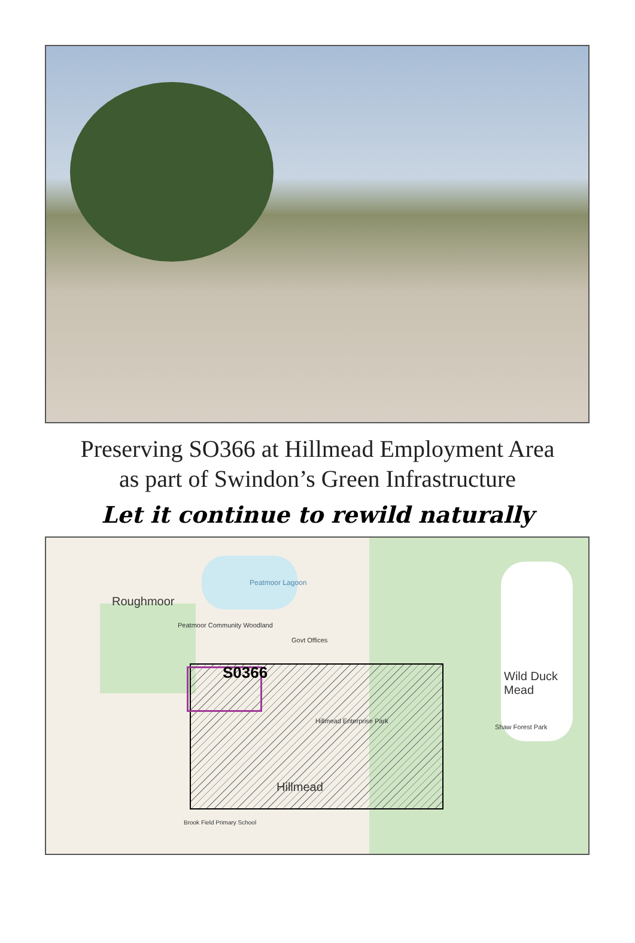Preserving SO366 at Hillmead Employment Area
as part of Swindon’s Green Infrastructure
Let it continue to rewild naturally
Roughmoor
Peatmoor Lagoon
Peatmoor Community Woodland
Govt Offices
S0366
Hillmead Enterprise Park
Hillmead
Wild Duck
Mead
Shaw Forest Park
Brook Field Primary School